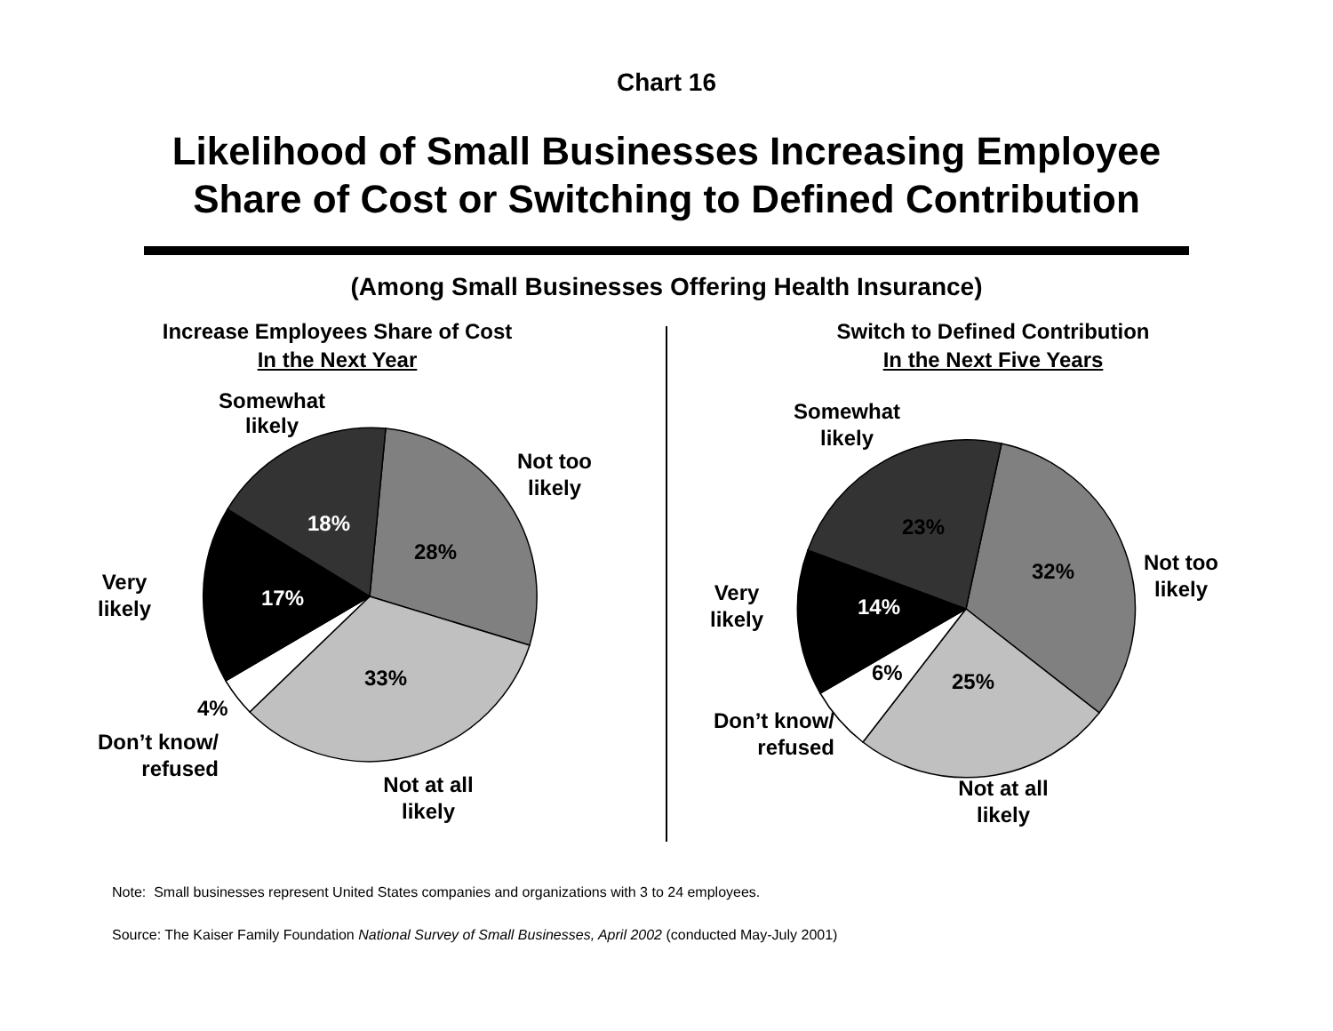Chart 16
Likelihood of Small Businesses Increasing Employee
Share of Cost or Switching to Defined Contribution
(Among Small Businesses Offering Health Insurance)
Increase Employees Share of Cost
In the Next Year
18%
28%
17%
33%
4%
Somewhat
likely
Not too
likely
Very
likely
Don’t know/
refused
Not at all
likely
Switch to Defined Contribution
In the Next Five Years
23%
32%
14%
6%
25%
Somewhat
likely
Not too
likely
Very
likely
Don’t know/
refused
Not at all
likely
Note: Small businesses represent United States companies and organizations with 3 to 24 employees.
Source: The Kaiser Family Foundation National Survey of Small Businesses, April 2002 (conducted May-July 2001)